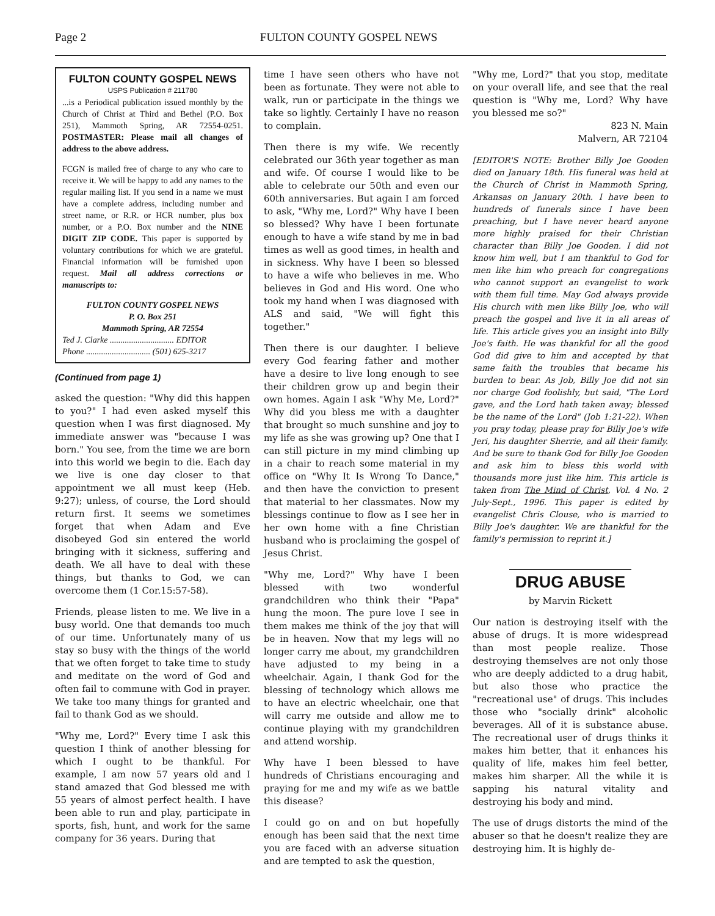Page 2 FULTON COUNTY GOSPEL NEWS
FULTON COUNTY GOSPEL NEWS
USPS Publication # 211780
...is a Periodical publication issued monthly by the Church of Christ at Third and Bethel (P.O. Box 251), Mammoth Spring, AR 72554-0251. POSTMASTER: Please mail all changes of address to the above address.
FCGN is mailed free of charge to any who care to receive it. We will be happy to add any names to the regular mailing list. If you send in a name we must have a complete address, including number and street name, or R.R. or HCR number, plus box number, or a P.O. Box number and the NINE DIGIT ZIP CODE. This paper is supported by voluntary contributions for which we are grateful. Financial information will be furnished upon request. Mail all address corrections or manuscripts to:
FULTON COUNTY GOSPEL NEWS
P. O. Box 251
Mammoth Spring, AR 72554
Ted J. Clarke .............................. EDITOR
Phone .............................. (501) 625-3217
(Continued from page 1)
asked the question: "Why did this happen to you?" I had even asked myself this question when I was first diagnosed. My immediate answer was "because I was born." You see, from the time we are born into this world we begin to die. Each day we live is one day closer to that appointment we all must keep (Heb. 9:27); unless, of course, the Lord should return first. It seems we sometimes forget that when Adam and Eve disobeyed God sin entered the world bringing with it sickness, suffering and death. We all have to deal with these things, but thanks to God, we can overcome them (1 Cor.15:57-58).
Friends, please listen to me. We live in a busy world. One that demands too much of our time. Unfortunately many of us stay so busy with the things of the world that we often forget to take time to study and meditate on the word of God and often fail to commune with God in prayer. We take too many things for granted and fail to thank God as we should.
"Why me, Lord?" Every time I ask this question I think of another blessing for which I ought to be thankful. For example, I am now 57 years old and I stand amazed that God blessed me with 55 years of almost perfect health. I have been able to run and play, participate in sports, fish, hunt, and work for the same company for 36 years. During that
time I have seen others who have not been as fortunate. They were not able to walk, run or participate in the things we take so lightly. Certainly I have no reason to complain.
Then there is my wife. We recently celebrated our 36th year together as man and wife. Of course I would like to be able to celebrate our 50th and even our 60th anniversaries. But again I am forced to ask, "Why me, Lord?" Why have I been so blessed? Why have I been fortunate enough to have a wife stand by me in bad times as well as good times, in health and in sickness. Why have I been so blessed to have a wife who believes in me. Who believes in God and His word. One who took my hand when I was diagnosed with ALS and said, "We will fight this together."
Then there is our daughter. I believe every God fearing father and mother have a desire to live long enough to see their children grow up and begin their own homes. Again I ask "Why Me, Lord?" Why did you bless me with a daughter that brought so much sunshine and joy to my life as she was growing up? One that I can still picture in my mind climbing up in a chair to reach some material in my office on "Why It Is Wrong To Dance," and then have the conviction to present that material to her classmates. Now my blessings continue to flow as I see her in her own home with a fine Christian husband who is proclaiming the gospel of Jesus Christ.
"Why me, Lord?" Why have I been blessed with two wonderful grandchildren who think their "Papa" hung the moon. The pure love I see in them makes me think of the joy that will be in heaven. Now that my legs will no longer carry me about, my grandchildren have adjusted to my being in a wheelchair. Again, I thank God for the blessing of technology which allows me to have an electric wheelchair, one that will carry me outside and allow me to continue playing with my grandchildren and attend worship.
Why have I been blessed to have hundreds of Christians encouraging and praying for me and my wife as we battle this disease?
I could go on and on but hopefully enough has been said that the next time you are faced with an adverse situation and are tempted to ask the question,
"Why me, Lord?" that you stop, meditate on your overall life, and see that the real question is "Why me, Lord? Why have you blessed me so?"
823 N. Main
Malvern, AR 72104
[EDITOR'S NOTE: Brother Billy Joe Gooden died on January 18th. His funeral was held at the Church of Christ in Mammoth Spring, Arkansas on January 20th. I have been to hundreds of funerals since I have been preaching, but I have never heard anyone more highly praised for their Christian character than Billy Joe Gooden. I did not know him well, but I am thankful to God for men like him who preach for congregations who cannot support an evangelist to work with them full time. May God always provide His church with men like Billy Joe, who will preach the gospel and live it in all areas of life. This article gives you an insight into Billy Joe's faith. He was thankful for all the good God did give to him and accepted by that same faith the troubles that became his burden to bear. As Job, Billy Joe did not sin nor charge God foolishly, but said, "The Lord gave, and the Lord hath taken away; blessed be the name of the Lord" (Job 1:21-22). When you pray today, please pray for Billy Joe's wife Jeri, his daughter Sherrie, and all their family. And be sure to thank God for Billy Joe Gooden and ask him to bless this world with thousands more just like him. This article is taken from The Mind of Christ, Vol. 4 No. 2 July-Sept., 1996. This paper is edited by evangelist Chris Clouse, who is married to Billy Joe's daughter. We are thankful for the family's permission to reprint it.]
DRUG ABUSE
by Marvin Rickett
Our nation is destroying itself with the abuse of drugs. It is more widespread than most people realize. Those destroying themselves are not only those who are deeply addicted to a drug habit, but also those who practice the "recreational use" of drugs. This includes those who "socially drink" alcoholic beverages. All of it is substance abuse. The recreational user of drugs thinks it makes him better, that it enhances his quality of life, makes him feel better, makes him sharper. All the while it is sapping his natural vitality and destroying his body and mind.
The use of drugs distorts the mind of the abuser so that he doesn't realize they are destroying him. It is highly de-